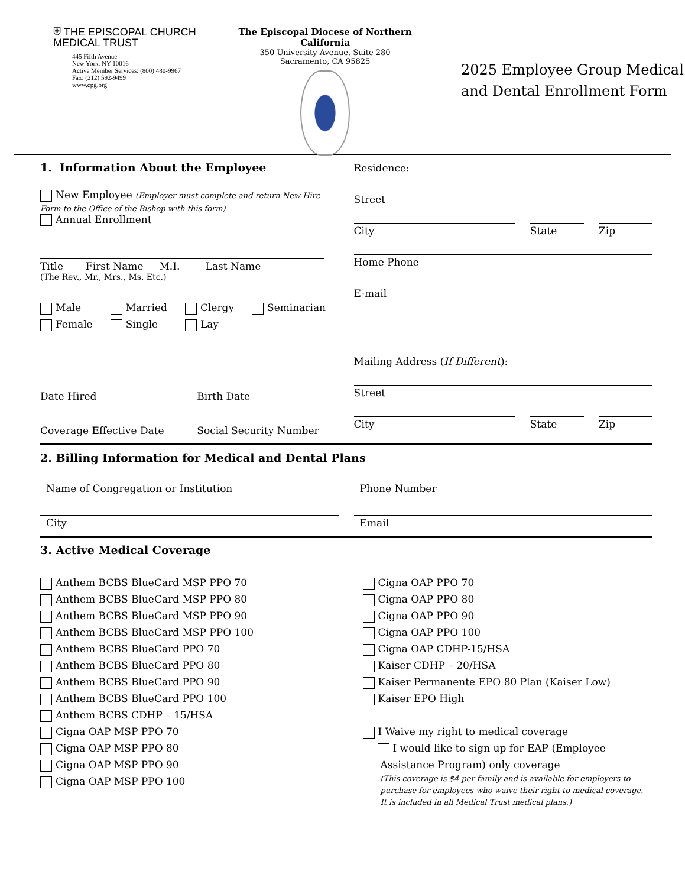⛨ THE EPISCOPAL CHURCH
MEDICAL TRUST
445 Fifth Avenue
New York, NY 10016
Active Member Services: (800) 480-9967
Fax: (212) 592-9499
www.cpg.org
The Episcopal Diocese of Northern California
350 University Avenue, Suite 280
Sacramento, CA 95825
2025 Employee Group Medical
and Dental Enrollment Form
1. Information About the Employee
New Employee (Employer must complete and return New Hire Form to the Office of the Bishop with this form)
Annual Enrollment
Title First Name M.I. Last Name
(The Rev., Mr., Mrs., Ms. Etc.)
Male
Female
Married
Single
Clergy
Lay
Seminarian
Date Hired Birth Date
Coverage Effective Date Social Security Number
Residence:
Street
City State Zip
Home Phone
E-mail
Mailing Address (If Different):
Street
City State Zip
2. Billing Information for Medical and Dental Plans
Name of Congregation or Institution
Phone Number
City Email
3. Active Medical Coverage
Anthem BCBS BlueCard MSP PPO 70
Anthem BCBS BlueCard MSP PPO 80
Anthem BCBS BlueCard MSP PPO 90
Anthem BCBS BlueCard MSP PPO 100
Anthem BCBS BlueCard PPO 70
Anthem BCBS BlueCard PPO 80
Anthem BCBS BlueCard PPO 90
Anthem BCBS BlueCard PPO 100
Anthem BCBS CDHP – 15/HSA
Cigna OAP MSP PPO 70
Cigna OAP MSP PPO 80
Cigna OAP MSP PPO 90
Cigna OAP MSP PPO 100
Cigna OAP PPO 70
Cigna OAP PPO 80
Cigna OAP PPO 90
Cigna OAP PPO 100
Cigna OAP CDHP-15/HSA
Kaiser CDHP – 20/HSA
Kaiser Permanente EPO 80 Plan (Kaiser Low)
Kaiser EPO High
I Waive my right to medical coverage
I would like to sign up for EAP (Employee
Assistance Program) only coverage
(This coverage is $4 per family and is available for employers to purchase for employees who waive their right to medical coverage. It is included in all Medical Trust medical plans.)